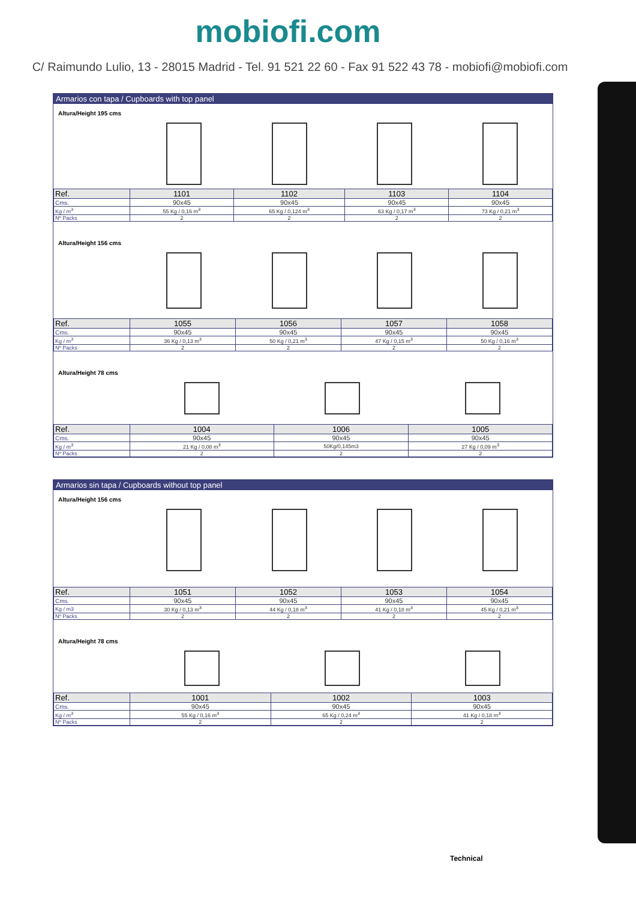mobiofi.com
C/ Raimundo Lulio, 13 - 28015 Madrid - Tel. 91 521 22 60 - Fax 91 522 43 78 - mobiofi@mobiofi.com
Armarios con tapa / Cupboards with top panel
Altura/Height 195 cms
| Ref. | 1101 | 1102 | 1103 | 1104 |
| Cms. | 90x45 | 90x45 | 90x45 | 90x45 |
| Kg / m<sup>3</sup> | 55 Kg / 0,16 m<sup>3</sup> | 65 Kg / 0,124 m<sup>3</sup> | 63 Kg / 0,17 m<sup>3</sup> | 73 Kg / 0,21 m<sup>3</sup> |
| Nº Packs | 2 | 2 | 2 | 2 |
Altura/Height 156 cms
| Ref. | 1055 | 1056 | 1057 | 1058 |
| Cms. | 90x45 | 90x45 | 90x45 | 90x45 |
| Kg / m<sup>3</sup> | 36 Kg / 0,13 m<sup>3</sup> | 50 Kg / 0,21 m<sup>3</sup> | 47 Kg / 0,15 m<sup>3</sup> | 50 Kg / 0,16 m<sup>3</sup> |
| Nº Packs | 2 | 2 | 2 | 2 |
Altura/Height 78 cms
| Ref. | 1004 | 1006 | 1005 |
| Cms. | 90x45 | 90x45 | 90x45 |
| Kg / m<sup>3</sup> | 21 Kg / 0,08 m<sup>3</sup> | 50Kg/0,145m3 | 27 Kg / 0,09 m<sup>3</sup> |
| Nº Packs | 2 | 2 | 2 |
Armarios sin tapa / Cupboards without top panel
Altura/Height 156 cms
| Ref. | 1051 | 1052 | 1053 | 1054 |
| Cms. | 90x45 | 90x45 | 90x45 | 90x45 |
| Kg / m3 | 30 Kg / 0,13 m<sup>3</sup> | 44 Kg / 0,18 m<sup>3</sup> | 41 Kg / 0,18 m<sup>3</sup> | 45 Kg / 0,21 m<sup>3</sup> |
| Nº Packs | 2 | 2 | 2 | 2 |
Altura/Height 78 cms
| Ref. | 1001 | 1002 | 1003 |
| Cms. | 90x45 | 90x45 | 90x45 |
| Kg / m<sup>3</sup> | 55 Kg / 0,16 m<sup>3</sup> | 65 Kg / 0,24 m<sup>3</sup> | 41 Kg / 0,18 m<sup>3</sup> |
| Nº Packs | 2 | 2 | 2 |
Technical